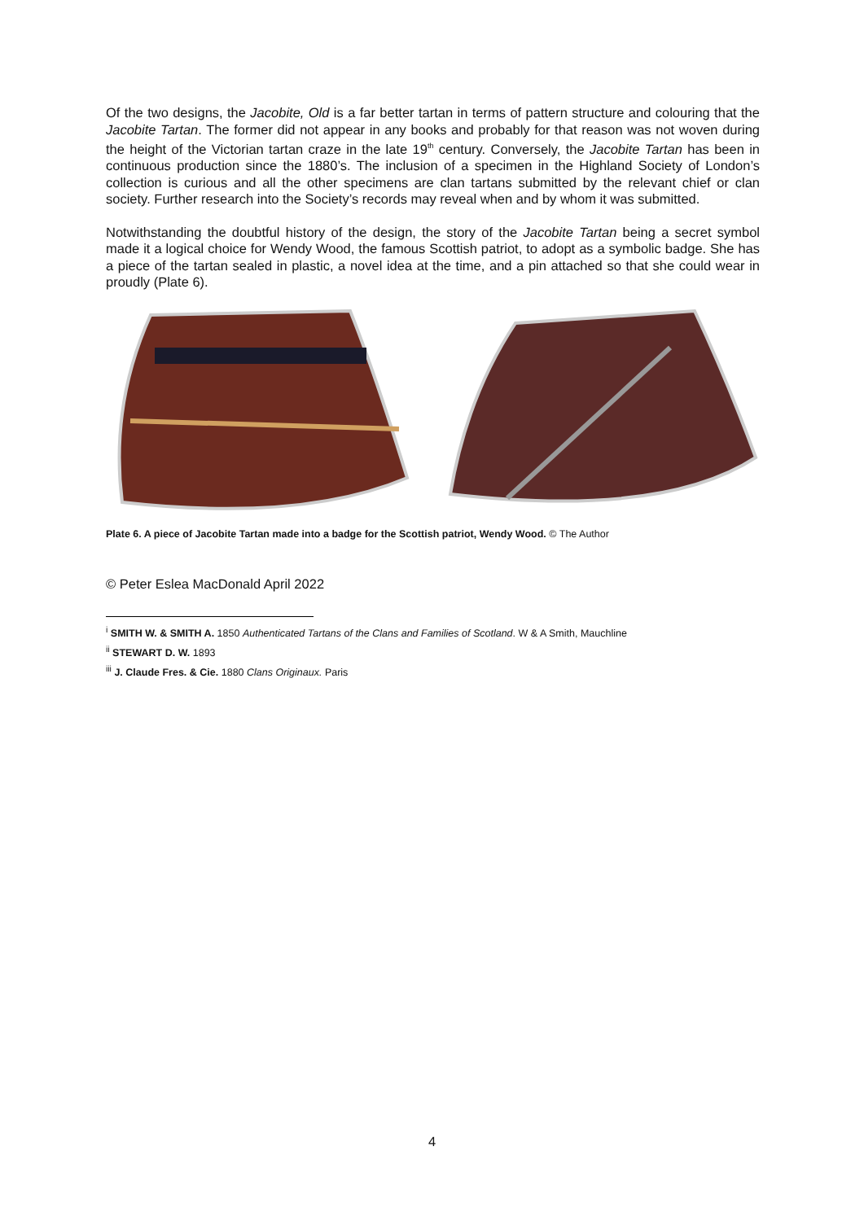Of the two designs, the Jacobite, Old is a far better tartan in terms of pattern structure and colouring that the Jacobite Tartan. The former did not appear in any books and probably for that reason was not woven during the height of the Victorian tartan craze in the late 19<sup>th</sup> century. Conversely, the Jacobite Tartan has been in continuous production since the 1880’s. The inclusion of a specimen in the Highland Society of London’s collection is curious and all the other specimens are clan tartans submitted by the relevant chief or clan society. Further research into the Society’s records may reveal when and by whom it was submitted.
Notwithstanding the doubtful history of the design, the story of the Jacobite Tartan being a secret symbol made it a logical choice for Wendy Wood, the famous Scottish patriot, to adopt as a symbolic badge. She has a piece of the tartan sealed in plastic, a novel idea at the time, and a pin attached so that she could wear in proudly (Plate 6).
Plate 6. A piece of Jacobite Tartan made into a badge for the Scottish patriot, Wendy Wood. © The Author
© Peter Eslea MacDonald April 2022
<sup>i</sup> SMITH W. & SMITH A. 1850 Authenticated Tartans of the Clans and Families of Scotland. W & A Smith, Mauchline
<sup>ii</sup> STEWART D. W. 1893
<sup>iii</sup> J. Claude Fres. & Cie. 1880 Clans Originaux. Paris
4